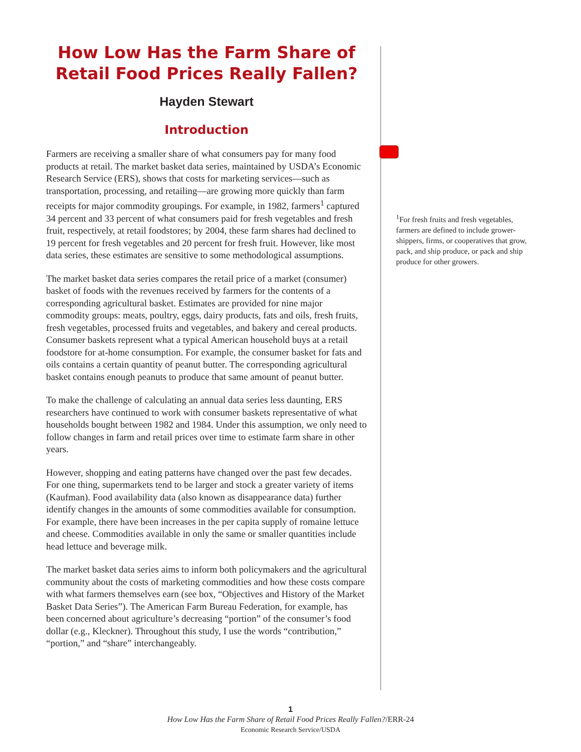How Low Has the Farm Share of
Retail Food Prices Really Fallen?
Hayden Stewart
Introduction
Farmers are receiving a smaller share of what consumers pay for many food products at retail. The market basket data series, maintained by USDA’s Economic Research Service (ERS), shows that costs for marketing services—such as transportation, processing, and retailing—are growing more quickly than farm receipts for major commodity groupings. For example, in 1982, farmers<sup>1</sup> captured 34 percent and 33 percent of what consumers paid for fresh vegetables and fresh fruit, respectively, at retail foodstores; by 2004, these farm shares had declined to 19 percent for fresh vegetables and 20 percent for fresh fruit. However, like most data series, these estimates are sensitive to some methodological assumptions.
The market basket data series compares the retail price of a market (consumer) basket of foods with the revenues received by farmers for the contents of a corresponding agricultural basket. Estimates are provided for nine major commodity groups: meats, poultry, eggs, dairy products, fats and oils, fresh fruits, fresh vegetables, processed fruits and vegetables, and bakery and cereal products. Consumer baskets represent what a typical American household buys at a retail foodstore for at-home consumption. For example, the consumer basket for fats and oils contains a certain quantity of peanut butter. The corresponding agricultural basket contains enough peanuts to produce that same amount of peanut butter.
To make the challenge of calculating an annual data series less daunting, ERS researchers have continued to work with consumer baskets representative of what households bought between 1982 and 1984. Under this assumption, we only need to follow changes in farm and retail prices over time to estimate farm share in other years.
However, shopping and eating patterns have changed over the past few decades. For one thing, supermarkets tend to be larger and stock a greater variety of items (Kaufman). Food availability data (also known as disappearance data) further identify changes in the amounts of some commodities available for consumption. For example, there have been increases in the per capita supply of romaine lettuce and cheese. Commodities available in only the same or smaller quantities include head lettuce and beverage milk.
The market basket data series aims to inform both policymakers and the agricultural community about the costs of marketing commodities and how these costs compare with what farmers themselves earn (see box, “Objectives and History of the Market Basket Data Series”). The American Farm Bureau Federation, for example, has been concerned about agriculture’s decreasing “portion” of the consumer’s food dollar (e.g., Kleckner). Throughout this study, I use the words “contribution,” “portion,” and “share” interchangeably.
<sup>1</sup> For fresh fruits and fresh vegetables, farmers are defined to include grower-shippers, firms, or cooperatives that grow, pack, and ship produce, or pack and ship produce for other growers.
1
How Low Has the Farm Share of Retail Food Prices Really Fallen?/ERR-24
Economic Research Service/USDA